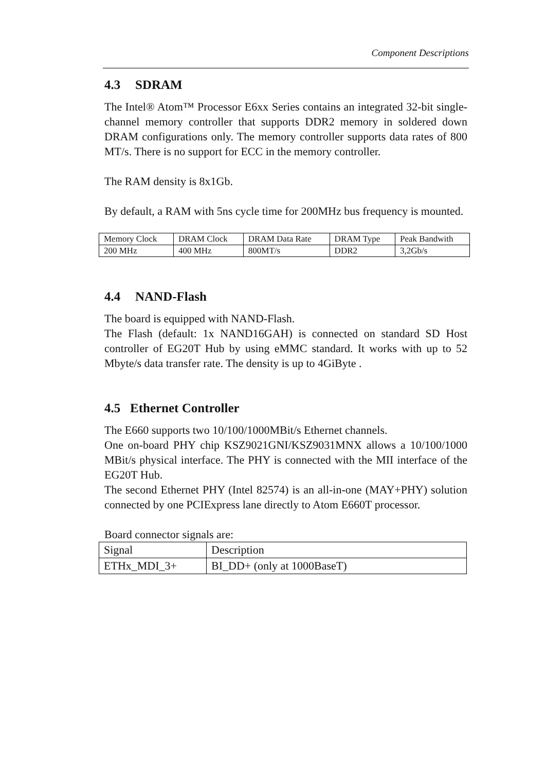Component Descriptions
4.3 SDRAM
The Intel® Atom™ Processor E6xx Series contains an integrated 32-bit single-channel memory controller that supports DDR2 memory in soldered down DRAM configurations only. The memory controller supports data rates of 800 MT/s. There is no support for ECC in the memory controller.
The RAM density is 8x1Gb.
By default, a RAM with 5ns cycle time for 200MHz bus frequency is mounted.
| Memory Clock | DRAM Clock | DRAM Data Rate | DRAM Type | Peak Bandwith |
| 200 MHz | 400 MHz | 800MT/s | DDR2 | 3,2Gb/s |
4.4 NAND-Flash
The board is equipped with NAND-Flash.
The Flash (default: 1x NAND16GAH) is connected on standard SD Host controller of EG20T Hub by using eMMC standard. It works with up to 52 Mbyte/s data transfer rate. The density is up to 4GiByte .
4.5 Ethernet Controller
The E660 supports two 10/100/1000MBit/s Ethernet channels.
One on-board PHY chip KSZ9021GNI/KSZ9031MNX allows a 10/100/1000 MBit/s physical interface. The PHY is connected with the MII interface of the EG20T Hub.
The second Ethernet PHY (Intel 82574) is an all-in-one (MAY+PHY) solution connected by one PCIExpress lane directly to Atom E660T processor.
Board connector signals are:
| Signal | Description |
| ETHx_MDI_3+ | BI_DD+ (only at 1000BaseT) |